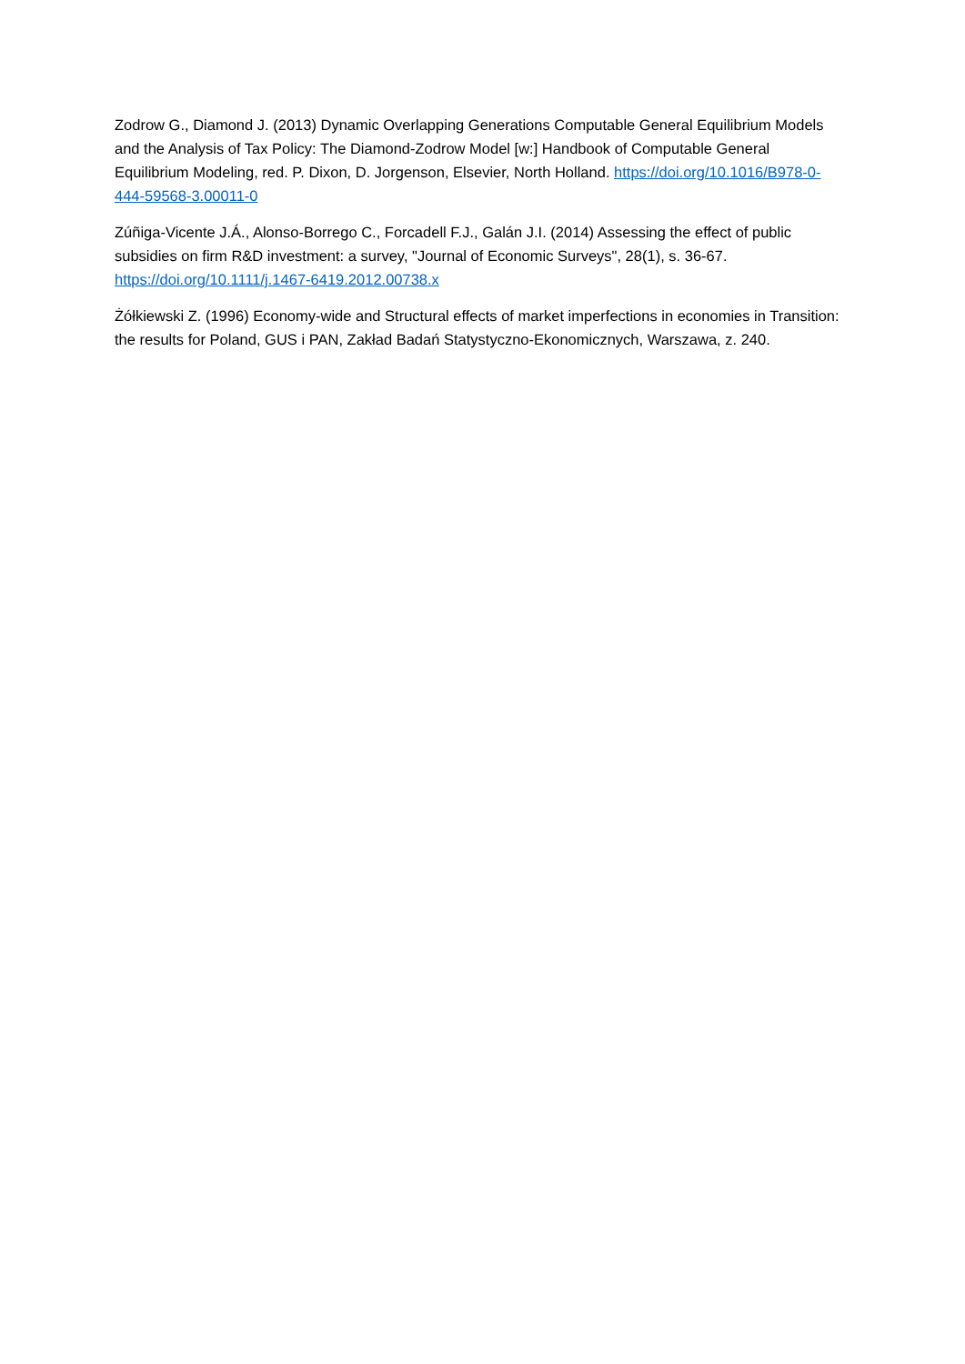Zodrow G., Diamond J. (2013) Dynamic Overlapping Generations Computable General Equilibrium Models and the Analysis of Tax Policy: The Diamond-Zodrow Model [w:] Handbook of Computable General Equilibrium Modeling, red. P. Dixon, D. Jorgenson, Elsevier, North Holland. https://doi.org/10.1016/B978-0-444-59568-3.00011-0
Zúñiga-Vicente J.Á., Alonso-Borrego C., Forcadell F.J., Galán J.I. (2014) Assessing the effect of public subsidies on firm R&D investment: a survey, "Journal of Economic Surveys", 28(1), s. 36-67. https://doi.org/10.1111/j.1467-6419.2012.00738.x
Żółkiewski Z. (1996) Economy-wide and Structural effects of market imperfections in economies in Transition: the results for Poland, GUS i PAN, Zakład Badań Statystyczno-Ekonomicznych, Warszawa, z. 240.